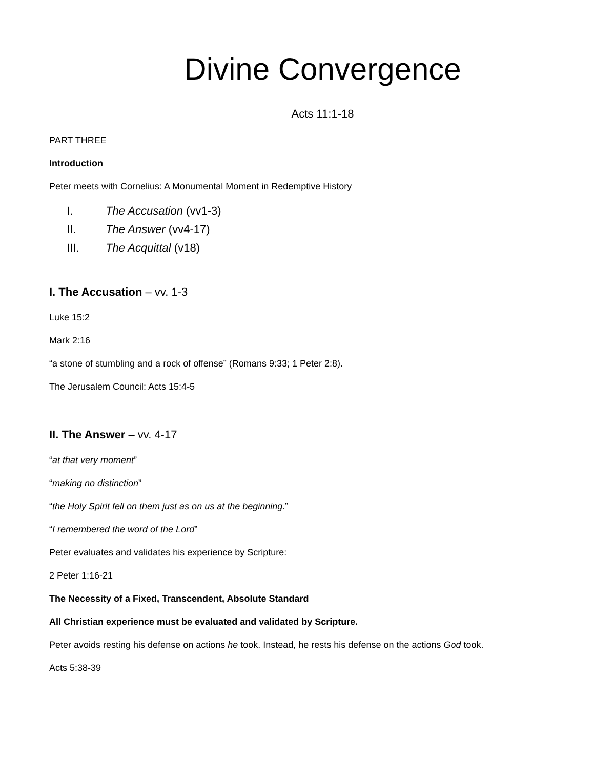Divine Convergence
Acts 11:1-18
PART THREE
Introduction
Peter meets with Cornelius: A Monumental Moment in Redemptive History
I. The Accusation (vv1-3)
II. The Answer (vv4-17)
III. The Acquittal (v18)
I. The Accusation – vv. 1-3
Luke 15:2
Mark 2:16
“a stone of stumbling and a rock of offense” (Romans 9:33; 1 Peter 2:8).
The Jerusalem Council: Acts 15:4-5
II. The Answer – vv. 4-17
“at that very moment”
“making no distinction”
“the Holy Spirit fell on them just as on us at the beginning.”
“I remembered the word of the Lord”
Peter evaluates and validates his experience by Scripture:
2 Peter 1:16-21
The Necessity of a Fixed, Transcendent, Absolute Standard
All Christian experience must be evaluated and validated by Scripture.
Peter avoids resting his defense on actions he took. Instead, he rests his defense on the actions God took.
Acts 5:38-39